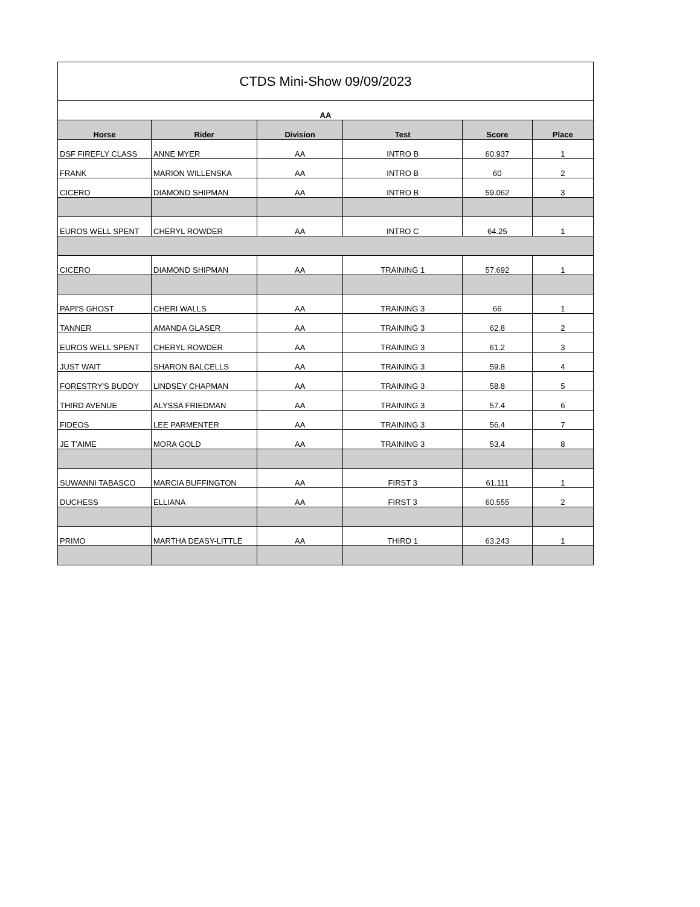| CTDS Mini-Show 09/09/2023 | | | | | |
| --- | --- | --- | --- | --- | --- |
| AA | | | | | |
| Horse | Rider | Division | Test | Score | Place |
| DSF FIREFLY CLASS | ANNE MYER | AA | INTRO B | 60.937 | 1 |
| FRANK | MARION WILLENSKA | AA | INTRO B | 60 | 2 |
| CICERO | DIAMOND SHIPMAN | AA | INTRO B | 59.062 | 3 |
| EUROS WELL SPENT | CHERYL ROWDER | AA | INTRO C | 64.25 | 1 |
| CICERO | DIAMOND SHIPMAN | AA | TRAINING 1 | 57.692 | 1 |
| PAPI'S GHOST | CHERI WALLS | AA | TRAINING 3 | 66 | 1 |
| TANNER | AMANDA GLASER | AA | TRAINING 3 | 62.8 | 2 |
| EUROS WELL SPENT | CHERYL ROWDER | AA | TRAINING 3 | 61.2 | 3 |
| JUST WAIT | SHARON BALCELLS | AA | TRAINING 3 | 59.8 | 4 |
| FORESTRY'S BUDDY | LINDSEY CHAPMAN | AA | TRAINING 3 | 58.8 | 5 |
| THIRD AVENUE | ALYSSA FRIEDMAN | AA | TRAINING 3 | 57.4 | 6 |
| FIDEOS | LEE PARMENTER | AA | TRAINING 3 | 56.4 | 7 |
| JE T'AIME | MORA GOLD | AA | TRAINING 3 | 53.4 | 8 |
| SUWANNI TABASCO | MARCIA BUFFINGTON | AA | FIRST 3 | 61.111 | 1 |
| DUCHESS | ELLIANA | AA | FIRST 3 | 60.555 | 2 |
| PRIMO | MARTHA DEASY-LITTLE | AA | THIRD 1 | 63.243 | 1 |